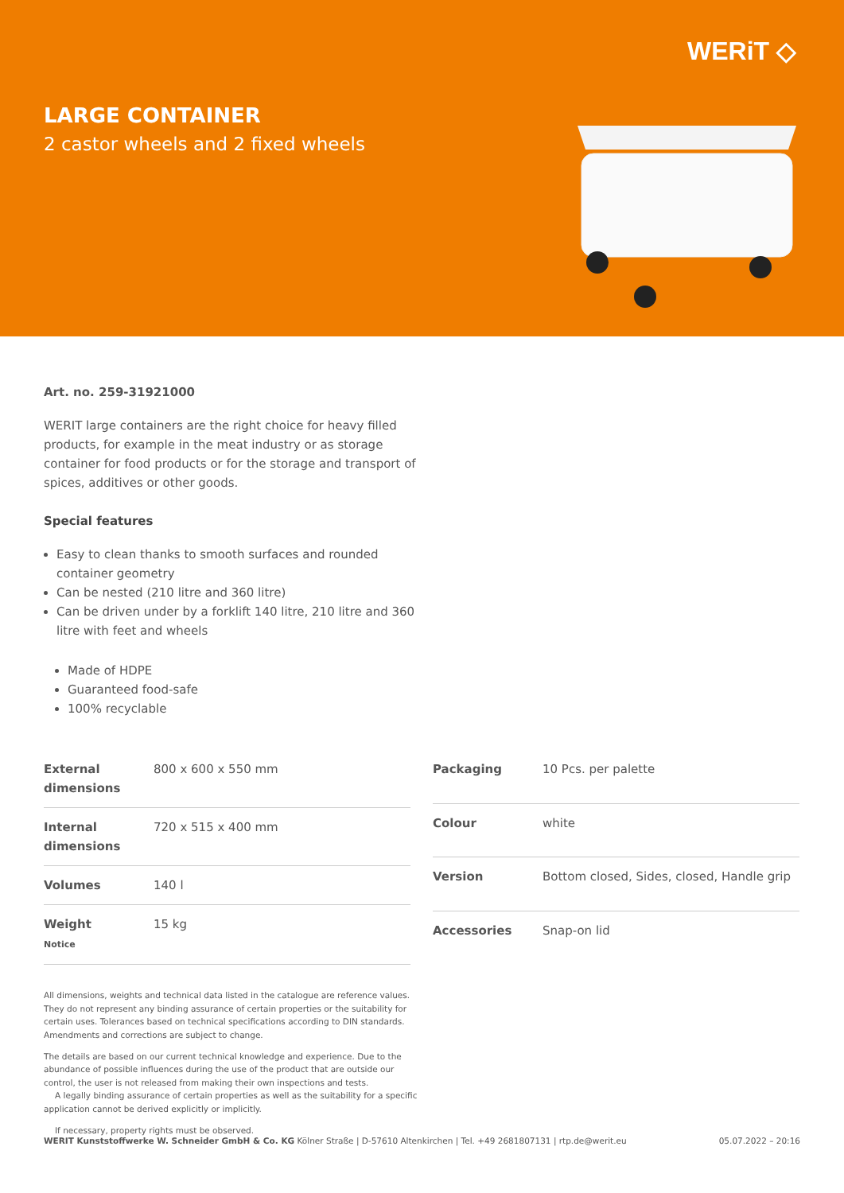WERiT ◇
LARGE CONTAINER
2 castor wheels and 2 fixed wheels
Art. no. 259-31921000
WERIT large containers are the right choice for heavy filled products, for example in the meat industry or as storage container for food products or for the storage and transport of spices, additives or other goods.
Special features
Easy to clean thanks to smooth surfaces and rounded container geometry
Can be nested (210 litre and 360 litre)
Can be driven under by a forklift 140 litre, 210 litre and 360 litre with feet and wheels
Made of HDPE
Guaranteed food-safe
100% recyclable
| External dimensions | 800 x 600 x 550 mm |
| Internal dimensions | 720 x 515 x 400 mm |
| Volumes | 140 l |
| Weight Notice | 15 kg |
| Packaging | 10 Pcs. per palette |
| Colour | white |
| Version | Bottom closed, Sides, closed, Handle grip |
| Accessories | Snap-on lid |
All dimensions, weights and technical data listed in the catalogue are reference values. They do not represent any binding assurance of certain properties or the suitability for certain uses. Tolerances based on technical specifications according to DIN standards. Amendments and corrections are subject to change.
The details are based on our current technical knowledge and experience. Due to the abundance of possible influences during the use of the product that are outside our control, the user is not released from making their own inspections and tests.
A legally binding assurance of certain properties as well as the suitability for a specific application cannot be derived explicitly or implicitly.
If necessary, property rights must be observed.
WERIT Kunststoffwerke W. Schneider GmbH & Co. KG Kölner Straße | D-57610 Altenkirchen | Tel. +49 2681807131 | rtp.de@werit.eu 05.07.2022 – 20:16